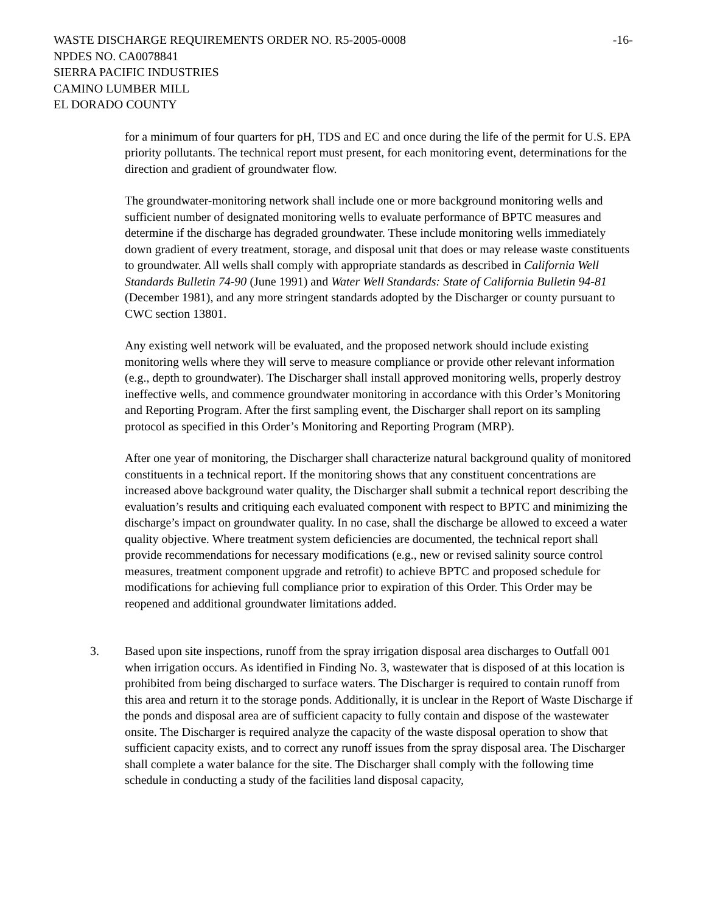-16- WASTE DISCHARGE REQUIREMENTS ORDER NO. R5-2005-0008
NPDES NO. CA0078841
SIERRA PACIFIC INDUSTRIES
CAMINO LUMBER MILL
EL DORADO COUNTY
for a minimum of four quarters for pH, TDS and EC and once during the life of the permit for U.S. EPA priority pollutants. The technical report must present, for each monitoring event, determinations for the direction and gradient of groundwater flow.
The groundwater-monitoring network shall include one or more background monitoring wells and sufficient number of designated monitoring wells to evaluate performance of BPTC measures and determine if the discharge has degraded groundwater. These include monitoring wells immediately down gradient of every treatment, storage, and disposal unit that does or may release waste constituents to groundwater. All wells shall comply with appropriate standards as described in California Well Standards Bulletin 74-90 (June 1991) and Water Well Standards: State of California Bulletin 94-81 (December 1981), and any more stringent standards adopted by the Discharger or county pursuant to CWC section 13801.
Any existing well network will be evaluated, and the proposed network should include existing monitoring wells where they will serve to measure compliance or provide other relevant information (e.g., depth to groundwater). The Discharger shall install approved monitoring wells, properly destroy ineffective wells, and commence groundwater monitoring in accordance with this Order’s Monitoring and Reporting Program. After the first sampling event, the Discharger shall report on its sampling protocol as specified in this Order’s Monitoring and Reporting Program (MRP).
After one year of monitoring, the Discharger shall characterize natural background quality of monitored constituents in a technical report. If the monitoring shows that any constituent concentrations are increased above background water quality, the Discharger shall submit a technical report describing the evaluation’s results and critiquing each evaluated component with respect to BPTC and minimizing the discharge’s impact on groundwater quality. In no case, shall the discharge be allowed to exceed a water quality objective. Where treatment system deficiencies are documented, the technical report shall provide recommendations for necessary modifications (e.g., new or revised salinity source control measures, treatment component upgrade and retrofit) to achieve BPTC and proposed schedule for modifications for achieving full compliance prior to expiration of this Order. This Order may be reopened and additional groundwater limitations added.
3. Based upon site inspections, runoff from the spray irrigation disposal area discharges to Outfall 001 when irrigation occurs. As identified in Finding No. 3, wastewater that is disposed of at this location is prohibited from being discharged to surface waters. The Discharger is required to contain runoff from this area and return it to the storage ponds. Additionally, it is unclear in the Report of Waste Discharge if the ponds and disposal area are of sufficient capacity to fully contain and dispose of the wastewater onsite. The Discharger is required analyze the capacity of the waste disposal operation to show that sufficient capacity exists, and to correct any runoff issues from the spray disposal area. The Discharger shall complete a water balance for the site. The Discharger shall comply with the following time schedule in conducting a study of the facilities land disposal capacity,